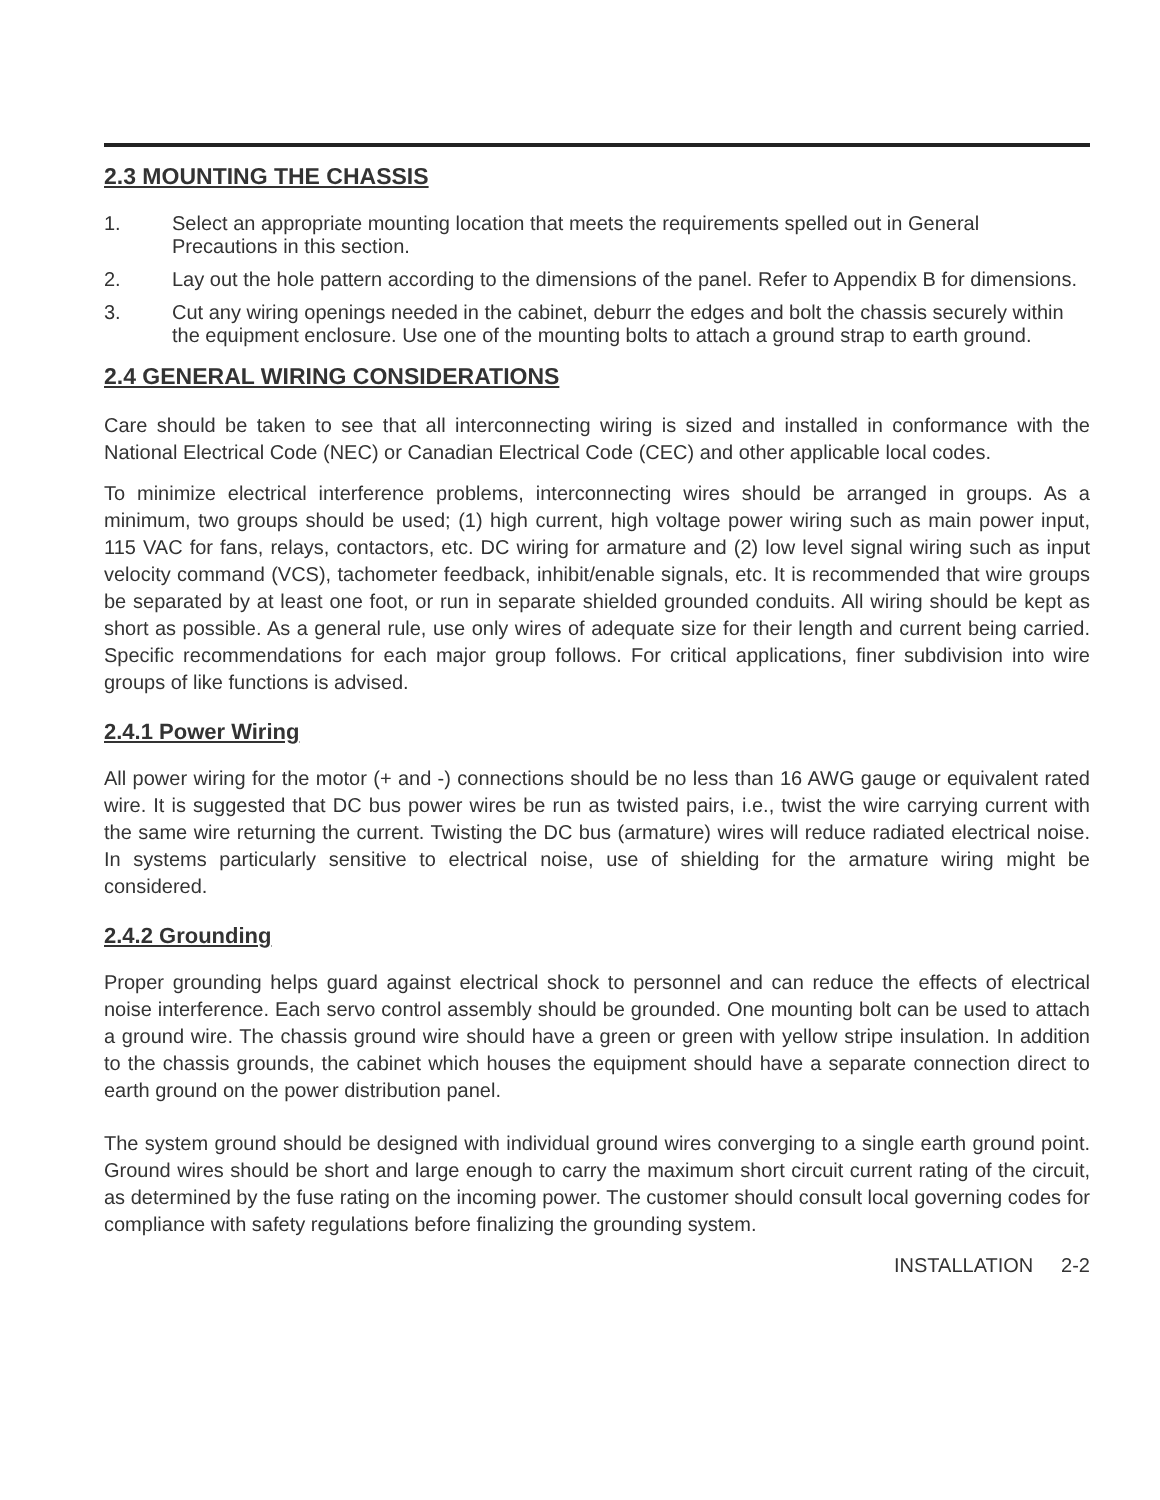2.3 MOUNTING THE CHASSIS
1. Select an appropriate mounting location that meets the requirements spelled out in General Precautions in this section.
2. Lay out the hole pattern according to the dimensions of the panel. Refer to Appendix B for dimensions.
3. Cut any wiring openings needed in the cabinet, deburr the edges and bolt the chassis securely within the equipment enclosure. Use one of the mounting bolts to attach a ground strap to earth ground.
2.4 GENERAL WIRING CONSIDERATIONS
Care should be taken to see that all interconnecting wiring is sized and installed in conformance with the National Electrical Code (NEC) or Canadian Electrical Code (CEC) and other applicable local codes.
To minimize electrical interference problems, interconnecting wires should be arranged in groups. As a minimum, two groups should be used; (1) high current, high voltage power wiring such as main power input, 115 VAC for fans, relays, contactors, etc. DC wiring for armature and (2) low level signal wiring such as input velocity command (VCS), tachometer feedback, inhibit/enable signals, etc. It is recommended that wire groups be separated by at least one foot, or run in separate shielded grounded conduits. All wiring should be kept as short as possible. As a general rule, use only wires of adequate size for their length and current being carried. Specific recommendations for each major group follows. For critical applications, finer subdivision into wire groups of like functions is advised.
2.4.1 Power Wiring
All power wiring for the motor (+ and -) connections should be no less than 16 AWG gauge or equivalent rated wire. It is suggested that DC bus power wires be run as twisted pairs, i.e., twist the wire carrying current with the same wire returning the current. Twisting the DC bus (armature) wires will reduce radiated electrical noise. In systems particularly sensitive to electrical noise, use of shielding for the armature wiring might be considered.
2.4.2 Grounding
Proper grounding helps guard against electrical shock to personnel and can reduce the effects of electrical noise interference. Each servo control assembly should be grounded. One mounting bolt can be used to attach a ground wire. The chassis ground wire should have a green or green with yellow stripe insulation. In addition to the chassis grounds, the cabinet which houses the equipment should have a separate connection direct to earth ground on the power distribution panel.
The system ground should be designed with individual ground wires converging to a single earth ground point. Ground wires should be short and large enough to carry the maximum short circuit current rating of the circuit, as determined by the fuse rating on the incoming power. The customer should consult local governing codes for compliance with safety regulations before finalizing the grounding system.
INSTALLATION 2-2